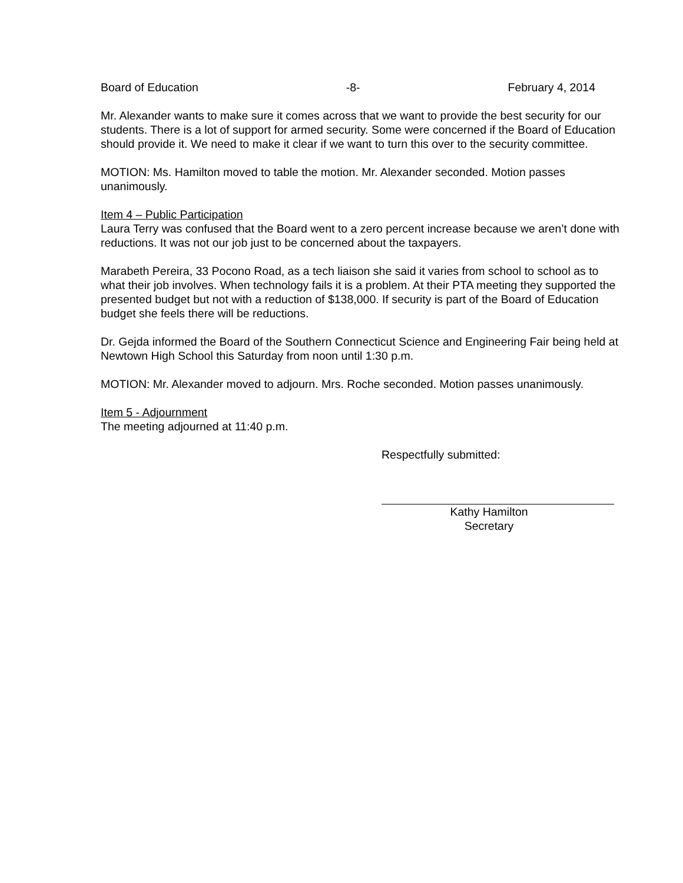Board of Education -8- February 4, 2014
Mr. Alexander wants to make sure it comes across that we want to provide the best security for our students. There is a lot of support for armed security. Some were concerned if the Board of Education should provide it. We need to make it clear if we want to turn this over to the security committee.
MOTION: Ms. Hamilton moved to table the motion. Mr. Alexander seconded. Motion passes unanimously.
Item 4 – Public Participation
Laura Terry was confused that the Board went to a zero percent increase because we aren’t done with reductions. It was not our job just to be concerned about the taxpayers.
Marabeth Pereira, 33 Pocono Road, as a tech liaison she said it varies from school to school as to what their job involves. When technology fails it is a problem. At their PTA meeting they supported the presented budget but not with a reduction of $138,000. If security is part of the Board of Education budget she feels there will be reductions.
Dr. Gejda informed the Board of the Southern Connecticut Science and Engineering Fair being held at Newtown High School this Saturday from noon until 1:30 p.m.
MOTION: Mr. Alexander moved to adjourn. Mrs. Roche seconded. Motion passes unanimously.
Item 5 - Adjournment
The meeting adjourned at 11:40 p.m.
Respectfully submitted:
Kathy Hamilton
Secretary